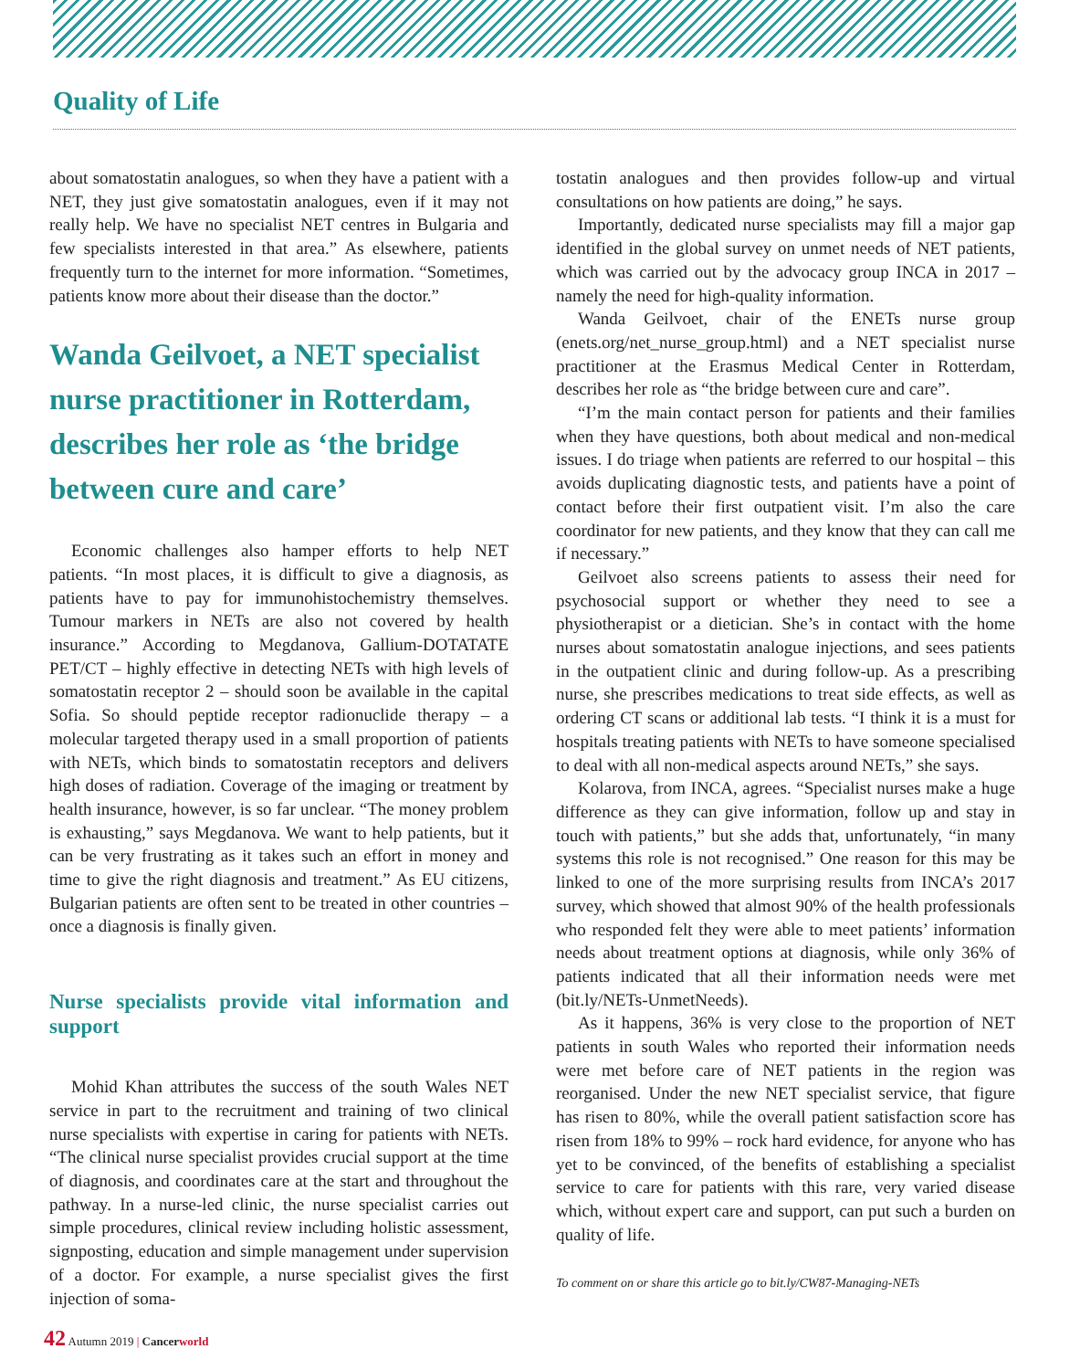Quality of Life
about somatostatin analogues, so when they have a patient with a NET, they just give somatostatin analogues, even if it may not really help. We have no specialist NET centres in Bulgaria and few specialists interested in that area.” As elsewhere, patients frequently turn to the internet for more information. “Sometimes, patients know more about their disease than the doctor.”
Wanda Geilvoet, a NET specialist nurse practitioner in Rotterdam, describes her role as ‘the bridge between cure and care’
Economic challenges also hamper efforts to help NET patients. “In most places, it is difficult to give a diagnosis, as patients have to pay for immunohistochemistry themselves. Tumour markers in NETs are also not covered by health insurance.” According to Megdanova, Gallium-DOTATATE PET/CT – highly effective in detecting NETs with high levels of somatostatin receptor 2 – should soon be available in the capital Sofia. So should peptide receptor radionuclide therapy – a molecular targeted therapy used in a small proportion of patients with NETs, which binds to somatostatin receptors and delivers high doses of radiation. Coverage of the imaging or treatment by health insurance, however, is so far unclear. “The money problem is exhausting,” says Megdanova. We want to help patients, but it can be very frustrating as it takes such an effort in money and time to give the right diagnosis and treatment.” As EU citizens, Bulgarian patients are often sent to be treated in other countries – once a diagnosis is finally given.
Nurse specialists provide vital information and support
Mohid Khan attributes the success of the south Wales NET service in part to the recruitment and training of two clinical nurse specialists with expertise in caring for patients with NETs. “The clinical nurse specialist provides crucial support at the time of diagnosis, and coordinates care at the start and throughout the pathway. In a nurse-led clinic, the nurse specialist carries out simple procedures, clinical review including holistic assessment, signposting, education and simple management under supervision of a doctor. For example, a nurse specialist gives the first injection of soma-
tostatin analogues and then provides follow-up and virtual consultations on how patients are doing,” he says.
Importantly, dedicated nurse specialists may fill a major gap identified in the global survey on unmet needs of NET patients, which was carried out by the advocacy group INCA in 2017 – namely the need for high-quality information.
Wanda Geilvoet, chair of the ENETs nurse group (enets.org/net_nurse_group.html) and a NET specialist nurse practitioner at the Erasmus Medical Center in Rotterdam, describes her role as “the bridge between cure and care”.
“I’m the main contact person for patients and their families when they have questions, both about medical and non-medical issues. I do triage when patients are referred to our hospital – this avoids duplicating diagnostic tests, and patients have a point of contact before their first outpatient visit. I’m also the care coordinator for new patients, and they know that they can call me if necessary.”
Geilvoet also screens patients to assess their need for psychosocial support or whether they need to see a physiotherapist or a dietician. She’s in contact with the home nurses about somatostatin analogue injections, and sees patients in the outpatient clinic and during follow-up. As a prescribing nurse, she prescribes medications to treat side effects, as well as ordering CT scans or additional lab tests. “I think it is a must for hospitals treating patients with NETs to have someone specialised to deal with all non-medical aspects around NETs,” she says.
Kolarova, from INCA, agrees. “Specialist nurses make a huge difference as they can give information, follow up and stay in touch with patients,” but she adds that, unfortunately, “in many systems this role is not recognised.” One reason for this may be linked to one of the more surprising results from INCA’s 2017 survey, which showed that almost 90% of the health professionals who responded felt they were able to meet patients’ information needs about treatment options at diagnosis, while only 36% of patients indicated that all their information needs were met (bit.ly/NETs-UnmetNeeds).
As it happens, 36% is very close to the proportion of NET patients in south Wales who reported their information needs were met before care of NET patients in the region was reorganised. Under the new NET specialist service, that figure has risen to 80%, while the overall patient satisfaction score has risen from 18% to 99% – rock hard evidence, for anyone who has yet to be convinced, of the benefits of establishing a specialist service to care for patients with this rare, very varied disease which, without expert care and support, can put such a burden on quality of life.
To comment on or share this article go to bit.ly/CW87-Managing-NETs
42 Autumn 2019 | Cancerworld